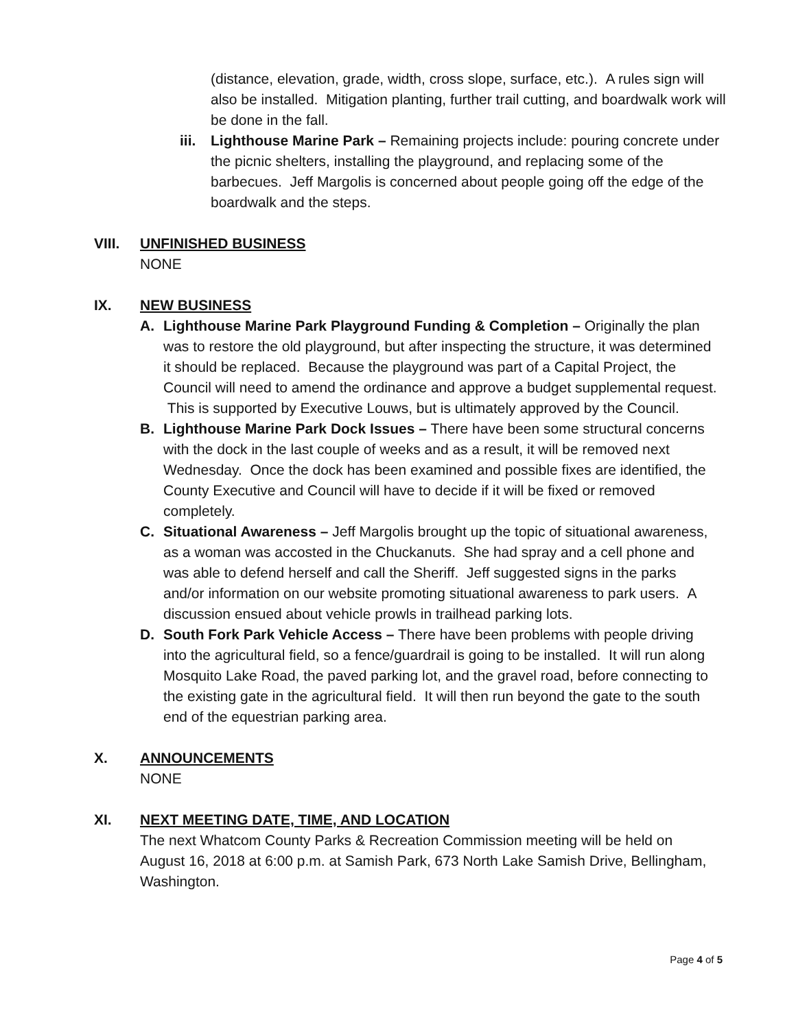(distance, elevation, grade, width, cross slope, surface, etc.). A rules sign will also be installed. Mitigation planting, further trail cutting, and boardwalk work will be done in the fall.
iii.
Lighthouse Marine Park – Remaining projects include: pouring concrete under the picnic shelters, installing the playground, and replacing some of the barbecues. Jeff Margolis is concerned about people going off the edge of the boardwalk and the steps.
VIII.
UNFINISHED BUSINESS
NONE
IX.
NEW BUSINESS
A. Lighthouse Marine Park Playground Funding & Completion – Originally the plan was to restore the old playground, but after inspecting the structure, it was determined it should be replaced. Because the playground was part of a Capital Project, the Council will need to amend the ordinance and approve a budget supplemental request. This is supported by Executive Louws, but is ultimately approved by the Council.
B. Lighthouse Marine Park Dock Issues – There have been some structural concerns with the dock in the last couple of weeks and as a result, it will be removed next Wednesday. Once the dock has been examined and possible fixes are identified, the County Executive and Council will have to decide if it will be fixed or removed completely.
C. Situational Awareness – Jeff Margolis brought up the topic of situational awareness, as a woman was accosted in the Chuckanuts. She had spray and a cell phone and was able to defend herself and call the Sheriff. Jeff suggested signs in the parks and/or information on our website promoting situational awareness to park users. A discussion ensued about vehicle prowls in trailhead parking lots.
D. South Fork Park Vehicle Access – There have been problems with people driving into the agricultural field, so a fence/guardrail is going to be installed. It will run along Mosquito Lake Road, the paved parking lot, and the gravel road, before connecting to the existing gate in the agricultural field. It will then run beyond the gate to the south end of the equestrian parking area.
X.
ANNOUNCEMENTS
NONE
XI.
NEXT MEETING DATE, TIME, AND LOCATION
The next Whatcom County Parks & Recreation Commission meeting will be held on August 16, 2018 at 6:00 p.m. at Samish Park, 673 North Lake Samish Drive, Bellingham, Washington.
Page 4 of 5